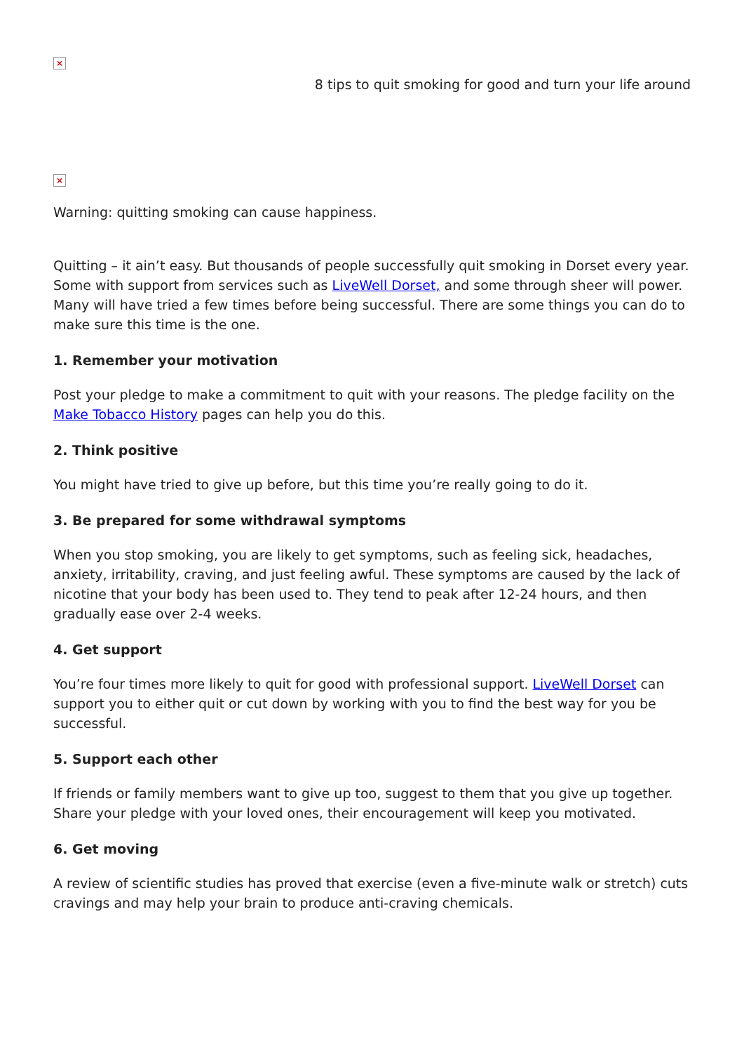×
8 tips to quit smoking for good and turn your life around
×
Warning: quitting smoking can cause happiness.
Quitting – it ain’t easy. But thousands of people successfully quit smoking in Dorset every year. Some with support from services such as LiveWell Dorset, and some through sheer will power. Many will have tried a few times before being successful. There are some things you can do to make sure this time is the one.
1. Remember your motivation
Post your pledge to make a commitment to quit with your reasons. The pledge facility on the Make Tobacco History pages can help you do this.
2. Think positive
You might have tried to give up before, but this time you’re really going to do it.
3. Be prepared for some withdrawal symptoms
When you stop smoking, you are likely to get symptoms, such as feeling sick, headaches, anxiety, irritability, craving, and just feeling awful. These symptoms are caused by the lack of nicotine that your body has been used to. They tend to peak after 12-24 hours, and then gradually ease over 2-4 weeks.
4. Get support
You’re four times more likely to quit for good with professional support. LiveWell Dorset can support you to either quit or cut down by working with you to find the best way for you be successful.
5. Support each other
If friends or family members want to give up too, suggest to them that you give up together. Share your pledge with your loved ones, their encouragement will keep you motivated.
6. Get moving
A review of scientific studies has proved that exercise (even a five-minute walk or stretch) cuts cravings and may help your brain to produce anti-craving chemicals.